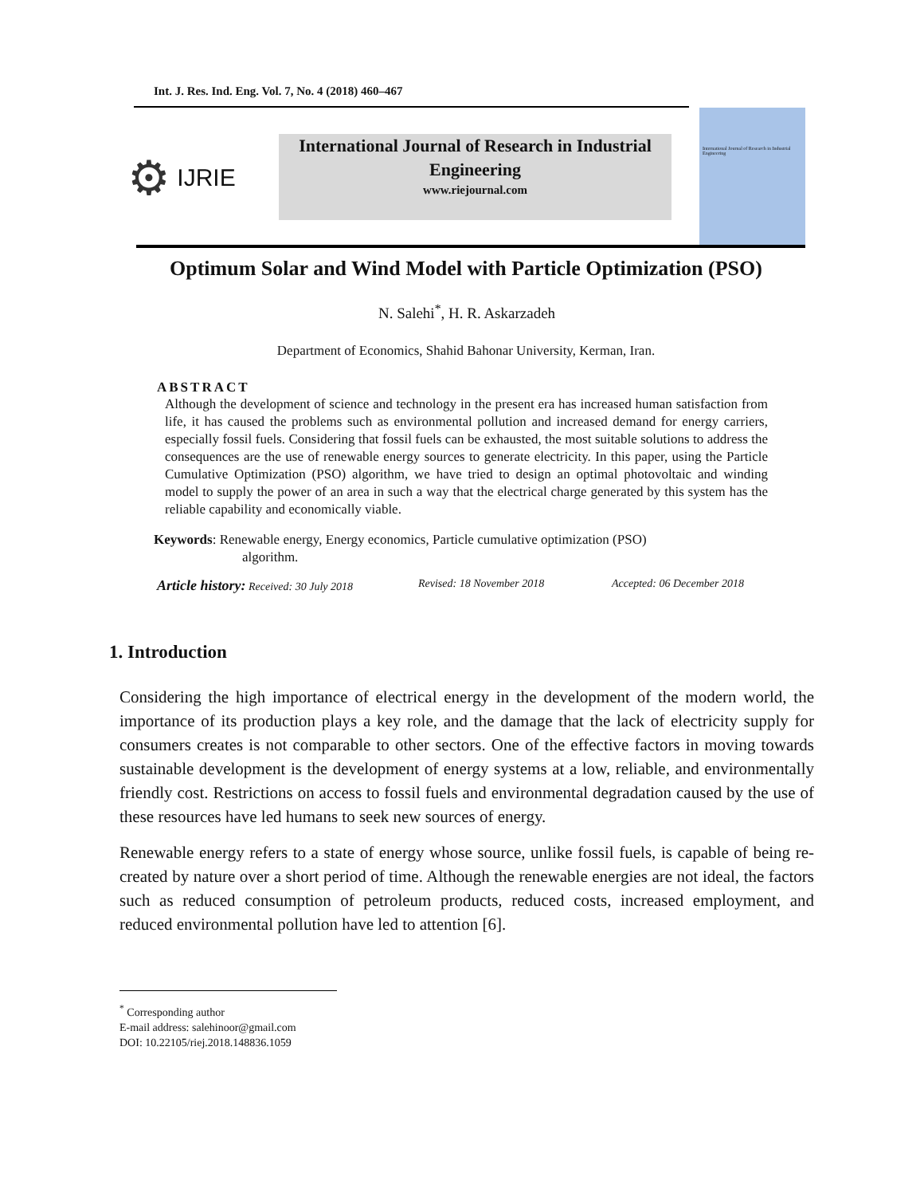Int. J. Res. Ind. Eng. Vol. 7, No. 4 (2018) 460–467
⚙ IJRIE
International Journal of Research in Industrial
Engineering
www.riejournal.com
International Journal of Research in Industrial Engineering
Optimum Solar and Wind Model with Particle Optimization (PSO)
N. Salehi<sup>*</sup>, H. R. Askarzadeh
Department of Economics, Shahid Bahonar University, Kerman, Iran.
ABSTRACT
Although the development of science and technology in the present era has increased human satisfaction from life, it has caused the problems such as environmental pollution and increased demand for energy carriers, especially fossil fuels. Considering that fossil fuels can be exhausted, the most suitable solutions to address the consequences are the use of renewable energy sources to generate electricity. In this paper, using the Particle Cumulative Optimization (PSO) algorithm, we have tried to design an optimal photovoltaic and winding model to supply the power of an area in such a way that the electrical charge generated by this system has the reliable capability and economically viable.
Keywords: Renewable energy, Energy economics, Particle cumulative optimization (PSO)
algorithm.
Article history: Received: 30 July 2018 Revised: 18 November 2018 Accepted: 06 December 2018
1. Introduction
Considering the high importance of electrical energy in the development of the modern world, the importance of its production plays a key role, and the damage that the lack of electricity supply for consumers creates is not comparable to other sectors. One of the effective factors in moving towards sustainable development is the development of energy systems at a low, reliable, and environmentally friendly cost. Restrictions on access to fossil fuels and environmental degradation caused by the use of these resources have led humans to seek new sources of energy.
Renewable energy refers to a state of energy whose source, unlike fossil fuels, is capable of being re-created by nature over a short period of time. Although the renewable energies are not ideal, the factors such as reduced consumption of petroleum products, reduced costs, increased employment, and reduced environmental pollution have led to attention [6].
<sup>*</sup> Corresponding author
E-mail address: salehinoor@gmail.com
DOI: 10.22105/riej.2018.148836.1059